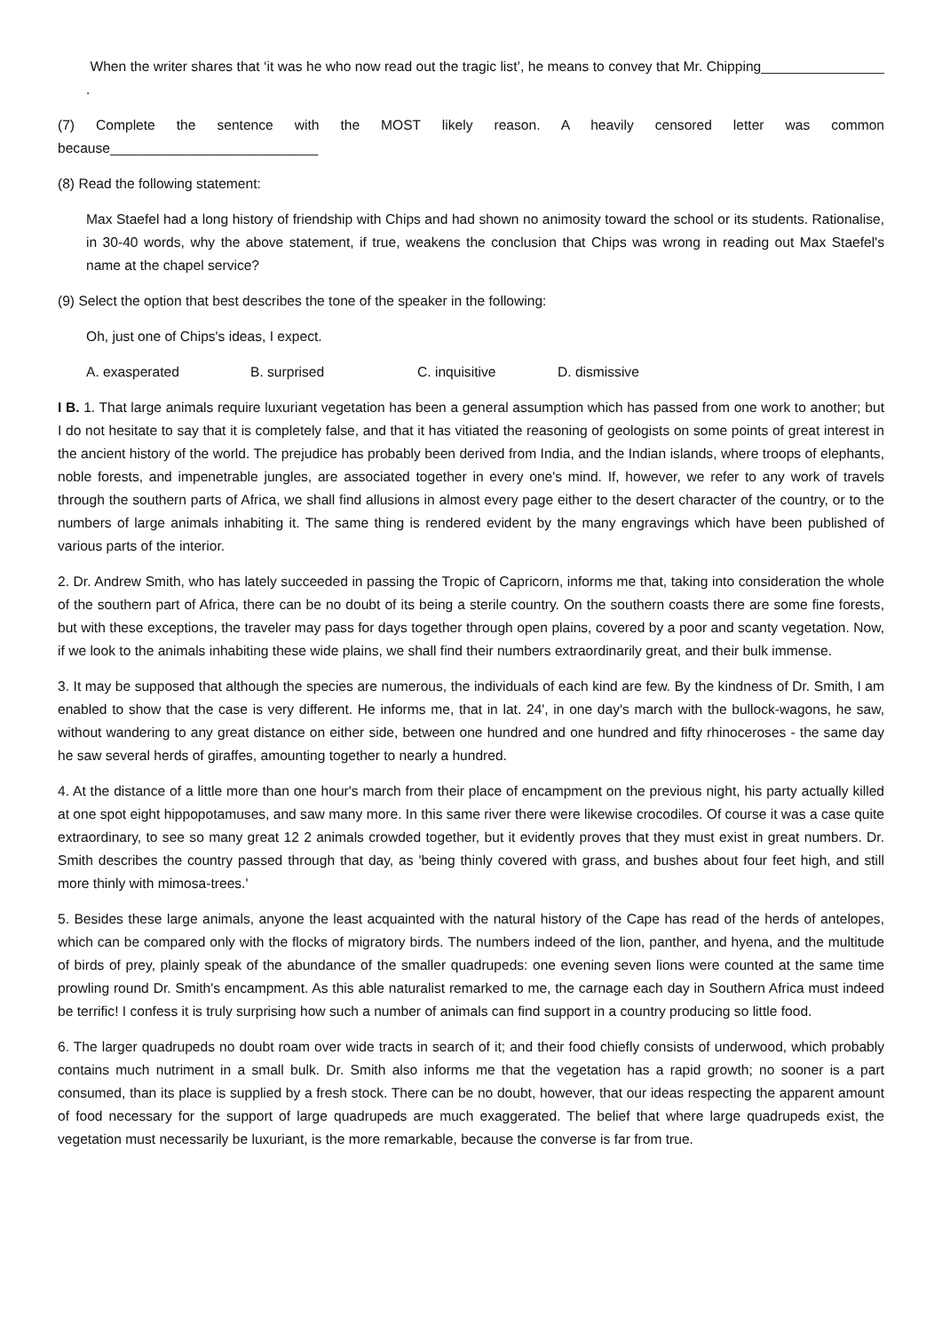When the writer shares that ‘it was he who now read out the tragic list’, he means to convey that Mr. Chipping________________ .
(7) Complete the sentence with the MOST likely reason. A heavily censored letter was common because___________________________
(8) Read the following statement:
Max Staefel had a long history of friendship with Chips and had shown no animosity toward the school or its students. Rationalise, in 30-40 words, why the above statement, if true, weakens the conclusion that Chips was wrong in reading out Max Staefel's name at the chapel service?
(9) Select the option that best describes the tone of the speaker in the following:
Oh, just one of Chips's ideas, I expect.
A. exasperated B. surprised C. inquisitive D. dismissive
I B. 1. That large animals require luxuriant vegetation has been a general assumption which has passed from one work to another; but I do not hesitate to say that it is completely false, and that it has vitiated the reasoning of geologists on some points of great interest in the ancient history of the world. The prejudice has probably been derived from India, and the Indian islands, where troops of elephants, noble forests, and impenetrable jungles, are associated together in every one's mind. If, however, we refer to any work of travels through the southern parts of Africa, we shall find allusions in almost every page either to the desert character of the country, or to the numbers of large animals inhabiting it. The same thing is rendered evident by the many engravings which have been published of various parts of the interior.
2. Dr. Andrew Smith, who has lately succeeded in passing the Tropic of Capricorn, informs me that, taking into consideration the whole of the southern part of Africa, there can be no doubt of its being a sterile country. On the southern coasts there are some fine forests, but with these exceptions, the traveler may pass for days together through open plains, covered by a poor and scanty vegetation. Now, if we look to the animals inhabiting these wide plains, we shall find their numbers extraordinarily great, and their bulk immense.
3. It may be supposed that although the species are numerous, the individuals of each kind are few. By the kindness of Dr. Smith, I am enabled to show that the case is very different. He informs me, that in lat. 24', in one day's march with the bullock-wagons, he saw, without wandering to any great distance on either side, between one hundred and one hundred and fifty rhinoceroses - the same day he saw several herds of giraffes, amounting together to nearly a hundred.
4. At the distance of a little more than one hour's march from their place of encampment on the previous night, his party actually killed at one spot eight hippopotamuses, and saw many more. In this same river there were likewise crocodiles. Of course it was a case quite extraordinary, to see so many great 12 2 animals crowded together, but it evidently proves that they must exist in great numbers. Dr. Smith describes the country passed through that day, as 'being thinly covered with grass, and bushes about four feet high, and still more thinly with mimosa-trees.'
5. Besides these large animals, anyone the least acquainted with the natural history of the Cape has read of the herds of antelopes, which can be compared only with the flocks of migratory birds. The numbers indeed of the lion, panther, and hyena, and the multitude of birds of prey, plainly speak of the abundance of the smaller quadrupeds: one evening seven lions were counted at the same time prowling round Dr. Smith's encampment. As this able naturalist remarked to me, the carnage each day in Southern Africa must indeed be terrific! I confess it is truly surprising how such a number of animals can find support in a country producing so little food.
6. The larger quadrupeds no doubt roam over wide tracts in search of it; and their food chiefly consists of underwood, which probably contains much nutriment in a small bulk. Dr. Smith also informs me that the vegetation has a rapid growth; no sooner is a part consumed, than its place is supplied by a fresh stock. There can be no doubt, however, that our ideas respecting the apparent amount of food necessary for the support of large quadrupeds are much exaggerated. The belief that where large quadrupeds exist, the vegetation must necessarily be luxuriant, is the more remarkable, because the converse is far from true.